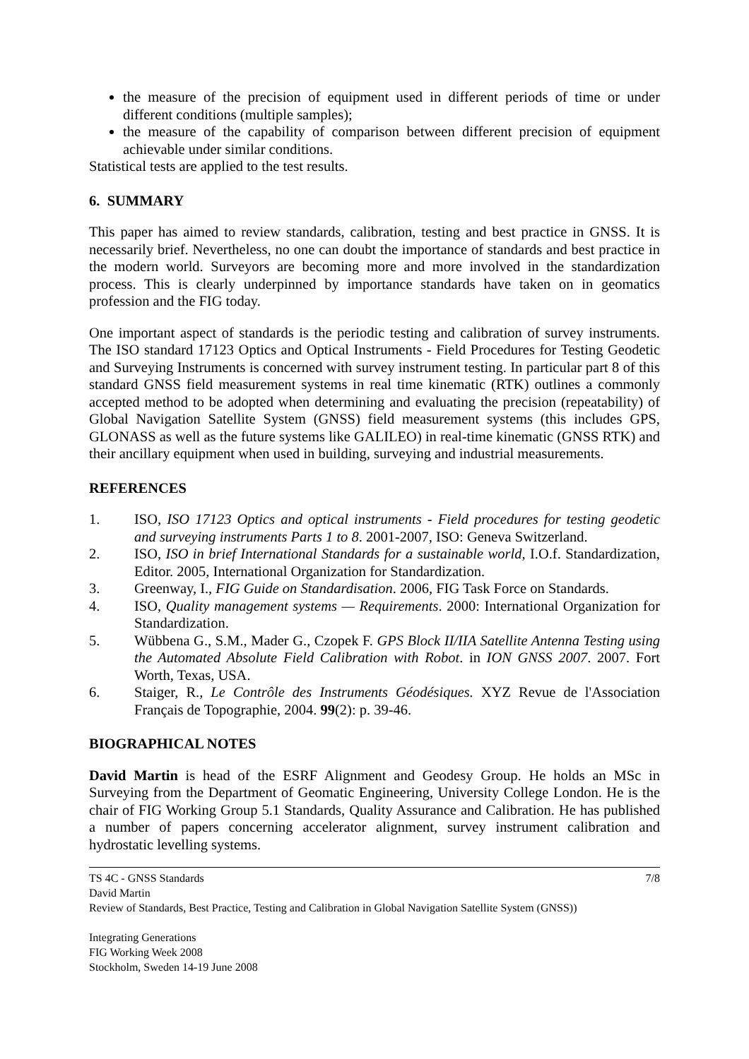the measure of the precision of equipment used in different periods of time or under different conditions (multiple samples);
the measure of the capability of comparison between different precision of equipment achievable under similar conditions.
Statistical tests are applied to the test results.
6. SUMMARY
This paper has aimed to review standards, calibration, testing and best practice in GNSS. It is necessarily brief. Nevertheless, no one can doubt the importance of standards and best practice in the modern world. Surveyors are becoming more and more involved in the standardization process. This is clearly underpinned by importance standards have taken on in geomatics profession and the FIG today.
One important aspect of standards is the periodic testing and calibration of survey instruments. The ISO standard 17123 Optics and Optical Instruments - Field Procedures for Testing Geodetic and Surveying Instruments is concerned with survey instrument testing. In particular part 8 of this standard GNSS field measurement systems in real time kinematic (RTK) outlines a commonly accepted method to be adopted when determining and evaluating the precision (repeatability) of Global Navigation Satellite System (GNSS) field measurement systems (this includes GPS, GLONASS as well as the future systems like GALILEO) in real-time kinematic (GNSS RTK) and their ancillary equipment when used in building, surveying and industrial measurements.
REFERENCES
1. ISO, ISO 17123 Optics and optical instruments - Field procedures for testing geodetic and surveying instruments Parts 1 to 8. 2001-2007, ISO: Geneva Switzerland.
2. ISO, ISO in brief International Standards for a sustainable world, I.O.f. Standardization, Editor. 2005, International Organization for Standardization.
3. Greenway, I., FIG Guide on Standardisation. 2006, FIG Task Force on Standards.
4. ISO, Quality management systems — Requirements. 2000: International Organization for Standardization.
5. Wübbena G., S.M., Mader G., Czopek F. GPS Block II/IIA Satellite Antenna Testing using the Automated Absolute Field Calibration with Robot. in ION GNSS 2007. 2007. Fort Worth, Texas, USA.
6. Staiger, R., Le Contrôle des Instruments Géodésiques. XYZ Revue de l'Association Français de Topographie, 2004. 99(2): p. 39-46.
BIOGRAPHICAL NOTES
David Martin is head of the ESRF Alignment and Geodesy Group. He holds an MSc in Surveying from the Department of Geomatic Engineering, University College London. He is the chair of FIG Working Group 5.1 Standards, Quality Assurance and Calibration. He has published a number of papers concerning accelerator alignment, survey instrument calibration and hydrostatic levelling systems.
TS 4C - GNSS Standards 7/8
David Martin
Review of Standards, Best Practice, Testing and Calibration in Global Navigation Satellite System (GNSS))
Integrating Generations
FIG Working Week 2008
Stockholm, Sweden 14-19 June 2008